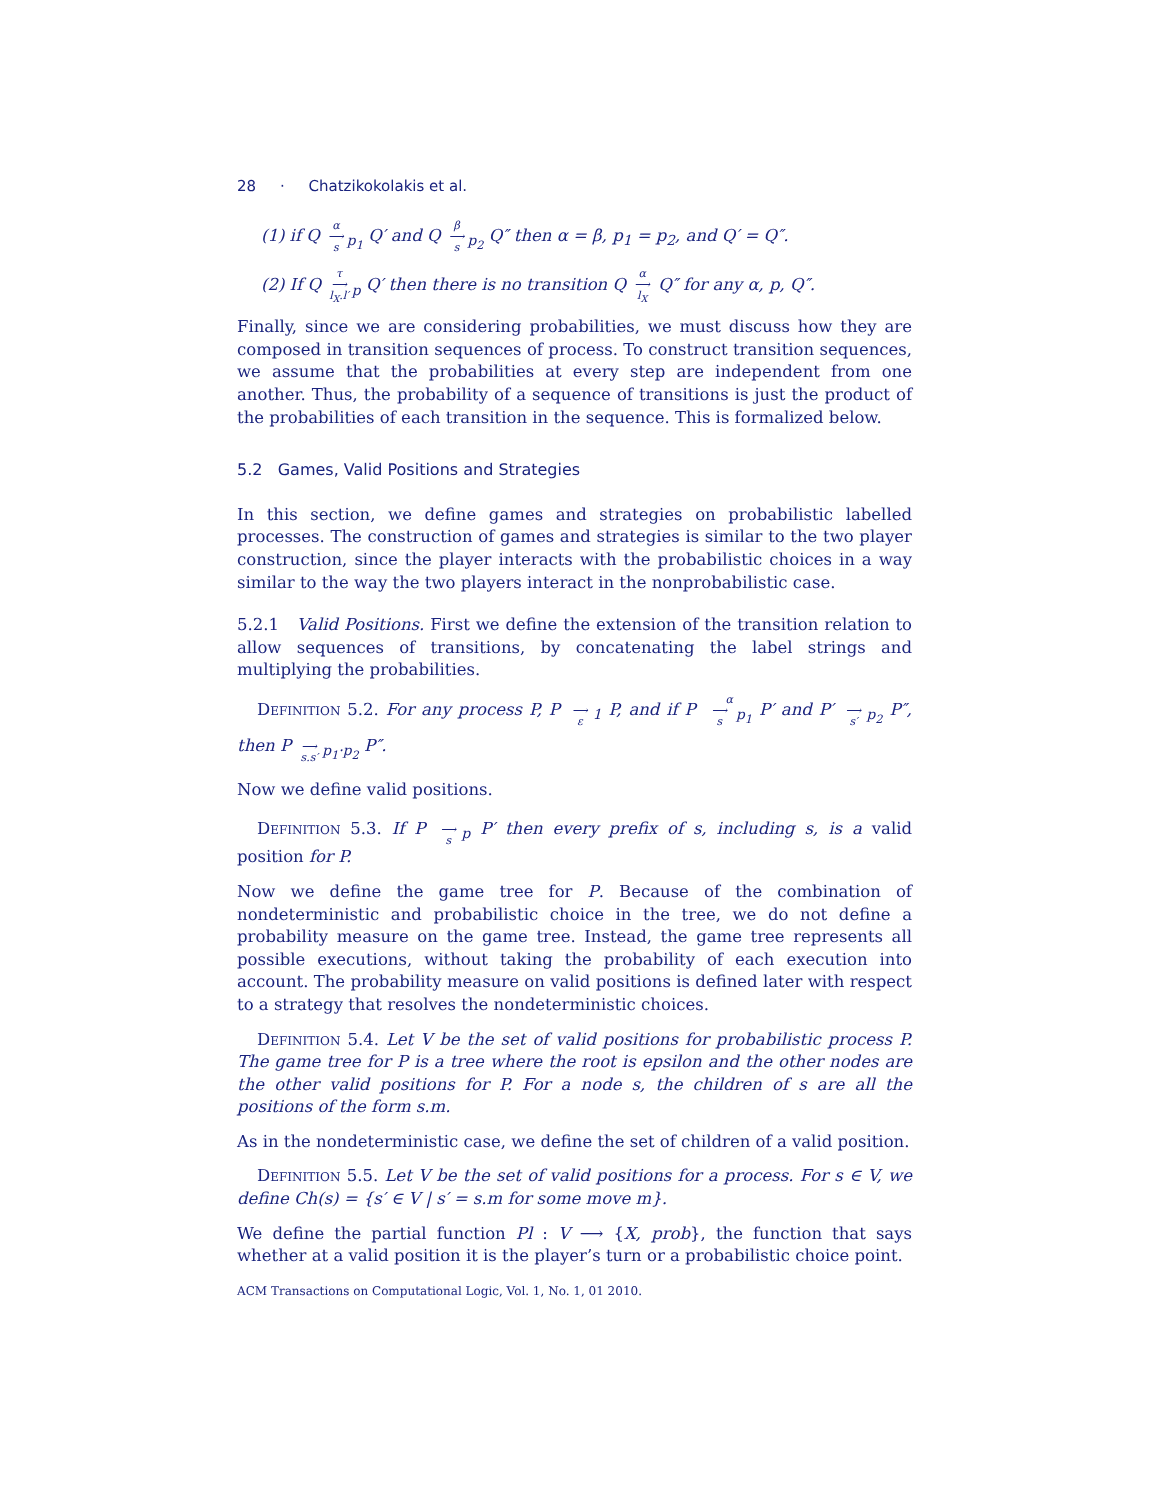28 · Chatzikokolakis et al.
(1) if Q α
⟶
s<sub>p<sub>1</sub></sub> Q′ and Q β
⟶
s<sub>p<sub>2</sub></sub> Q″ then α = β, p<sub>1</sub> = p<sub>2</sub>, and Q′ = Q″.
(2) If Q τ
⟶
l<sub>X</sub>.l′<sub>p</sub> Q′ then there is no transition Q α
⟶
l<sub>X</sub> Q″ for any α, p, Q″.
Finally, since we are considering probabilities, we must discuss how they are composed in transition sequences of process. To construct transition sequences, we assume that the probabilities at every step are independent from one another. Thus, the probability of a sequence of transitions is just the product of the probabilities of each transition in the sequence. This is formalized below.
5.2 Games, Valid Positions and Strategies
In this section, we define games and strategies on probabilistic labelled processes. The construction of games and strategies is similar to the two player construction, since the player interacts with the probabilistic choices in a way similar to the way the two players interact in the nonprobabilistic case.
5.2.1 Valid Positions. First we define the extension of the transition relation to allow sequences of transitions, by concatenating the label strings and multiplying the probabilities.
Definition 5.2. For any process P, P
⟶
ε<sub>1</sub> P, and if P α
⟶
s<sub>p<sub>1</sub></sub> P′ and P′
⟶
s′<sub>p<sub>2</sub></sub> P″, then P
⟶
s.s′<sub>p<sub>1</sub>·p<sub>2</sub></sub> P″.
Now we define valid positions.
Definition 5.3. If P
⟶
s<sub>p</sub> P′ then every prefix of s, including s, is a valid position for P.
Now we define the game tree for P. Because of the combination of nondeterministic and probabilistic choice in the tree, we do not define a probability measure on the game tree. Instead, the game tree represents all possible executions, without taking the probability of each execution into account. The probability measure on valid positions is defined later with respect to a strategy that resolves the nondeterministic choices.
Definition 5.4. Let V be the set of valid positions for probabilistic process P. The game tree for P is a tree where the root is epsilon and the other nodes are the other valid positions for P. For a node s, the children of s are all the positions of the form s.m.
As in the nondeterministic case, we define the set of children of a valid position.
Definition 5.5. Let V be the set of valid positions for a process. For s ∈ V, we define Ch(s) = {s′ ∈ V | s′ = s.m for some move m}.
We define the partial function Pl : V ⟶ {X, prob}, the function that says whether at a valid position it is the player’s turn or a probabilistic choice point.
ACM Transactions on Computational Logic, Vol. 1, No. 1, 01 2010.